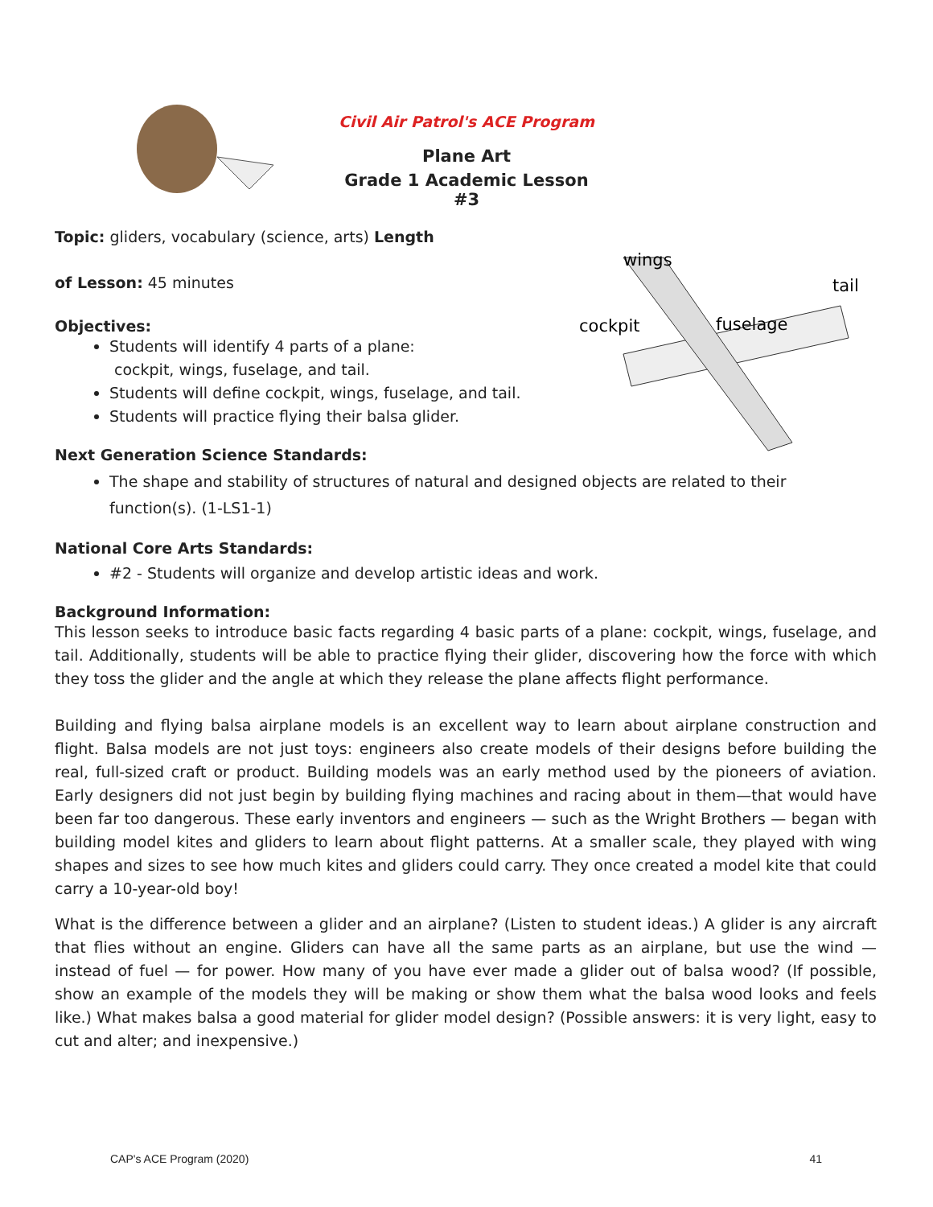Civil Air Patrol's ACE Program
Plane Art
Grade 1 Academic Lesson #3
cockpit
fuselage
tail
wings
Topic: gliders, vocabulary (science, arts) Length
of Lesson: 45 minutes
Objectives:
Students will identify 4 parts of a plane:
cockpit, wings, fuselage, and tail.
Students will define cockpit, wings, fuselage, and tail.
Students will practice flying their balsa glider.
Next Generation Science Standards:
The shape and stability of structures of natural and designed objects are related to their function(s). (1-LS1-1)
National Core Arts Standards:
#2 - Students will organize and develop artistic ideas and work.
Background Information:
This lesson seeks to introduce basic facts regarding 4 basic parts of a plane: cockpit, wings, fuselage, and tail. Additionally, students will be able to practice flying their glider, discovering how the force with which they toss the glider and the angle at which they release the plane affects flight performance.
Building and flying balsa airplane models is an excellent way to learn about airplane construction and flight. Balsa models are not just toys: engineers also create models of their designs before building the real, full-sized craft or product. Building models was an early method used by the pioneers of aviation. Early designers did not just begin by building flying machines and racing about in them—that would have been far too dangerous. These early inventors and engineers — such as the Wright Brothers — began with building model kites and gliders to learn about flight patterns. At a smaller scale, they played with wing shapes and sizes to see how much kites and gliders could carry. They once created a model kite that could carry a 10-year-old boy!
What is the difference between a glider and an airplane? (Listen to student ideas.) A glider is any aircraft that flies without an engine. Gliders can have all the same parts as an airplane, but use the wind — instead of fuel — for power. How many of you have ever made a glider out of balsa wood? (If possible, show an example of the models they will be making or show them what the balsa wood looks and feels like.) What makes balsa a good material for glider model design? (Possible answers: it is very light, easy to cut and alter; and inexpensive.)
CAP's ACE Program (2020) 41